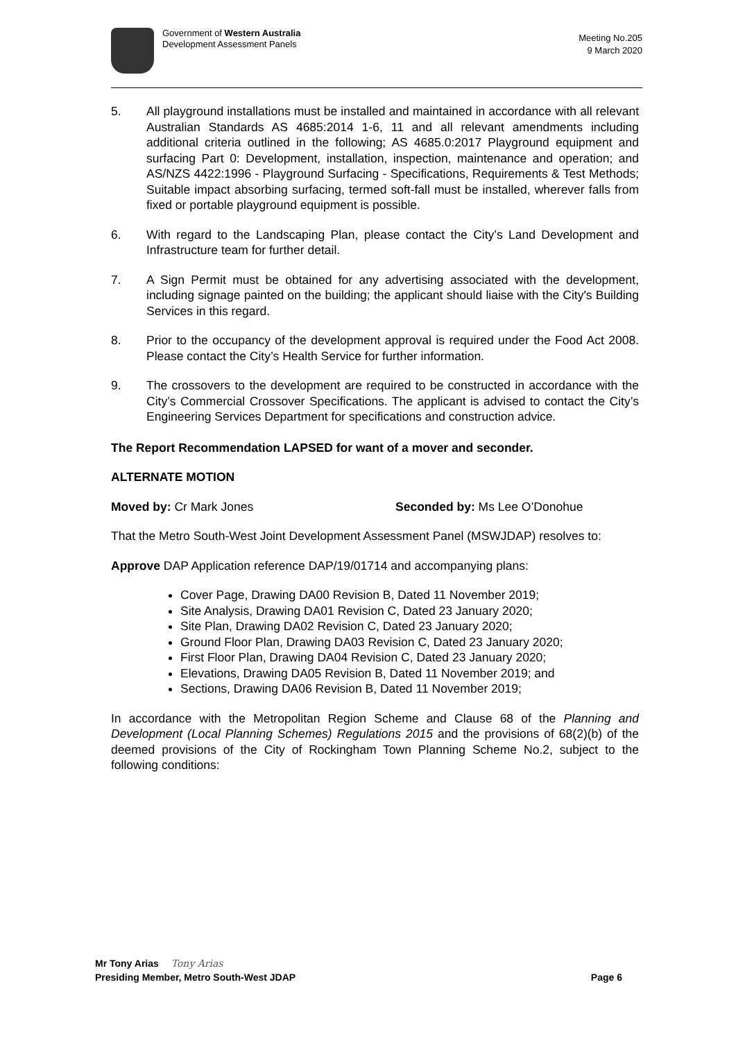Government of Western Australia
Development Assessment Panels
Meeting No.205
9 March 2020
5. All playground installations must be installed and maintained in accordance with all relevant Australian Standards AS 4685:2014 1-6, 11 and all relevant amendments including additional criteria outlined in the following; AS 4685.0:2017 Playground equipment and surfacing Part 0: Development, installation, inspection, maintenance and operation; and AS/NZS 4422:1996 - Playground Surfacing - Specifications, Requirements & Test Methods; Suitable impact absorbing surfacing, termed soft-fall must be installed, wherever falls from fixed or portable playground equipment is possible.
6. With regard to the Landscaping Plan, please contact the City’s Land Development and Infrastructure team for further detail.
7. A Sign Permit must be obtained for any advertising associated with the development, including signage painted on the building; the applicant should liaise with the City's Building Services in this regard.
8. Prior to the occupancy of the development approval is required under the Food Act 2008. Please contact the City’s Health Service for further information.
9. The crossovers to the development are required to be constructed in accordance with the City’s Commercial Crossover Specifications. The applicant is advised to contact the City’s Engineering Services Department for specifications and construction advice.
The Report Recommendation LAPSED for want of a mover and seconder.
ALTERNATE MOTION
Moved by: Cr Mark Jones Seconded by: Ms Lee O’Donohue
That the Metro South-West Joint Development Assessment Panel (MSWJDAP) resolves to:
Approve DAP Application reference DAP/19/01714 and accompanying plans:
Cover Page, Drawing DA00 Revision B, Dated 11 November 2019;
Site Analysis, Drawing DA01 Revision C, Dated 23 January 2020;
Site Plan, Drawing DA02 Revision C, Dated 23 January 2020;
Ground Floor Plan, Drawing DA03 Revision C, Dated 23 January 2020;
First Floor Plan, Drawing DA04 Revision C, Dated 23 January 2020;
Elevations, Drawing DA05 Revision B, Dated 11 November 2019; and
Sections, Drawing DA06 Revision B, Dated 11 November 2019;
In accordance with the Metropolitan Region Scheme and Clause 68 of the Planning and Development (Local Planning Schemes) Regulations 2015 and the provisions of 68(2)(b) of the deemed provisions of the City of Rockingham Town Planning Scheme No.2, subject to the following conditions:
Mr Tony Arias Tony Arias
Presiding Member, Metro South-West JDAP Page 6